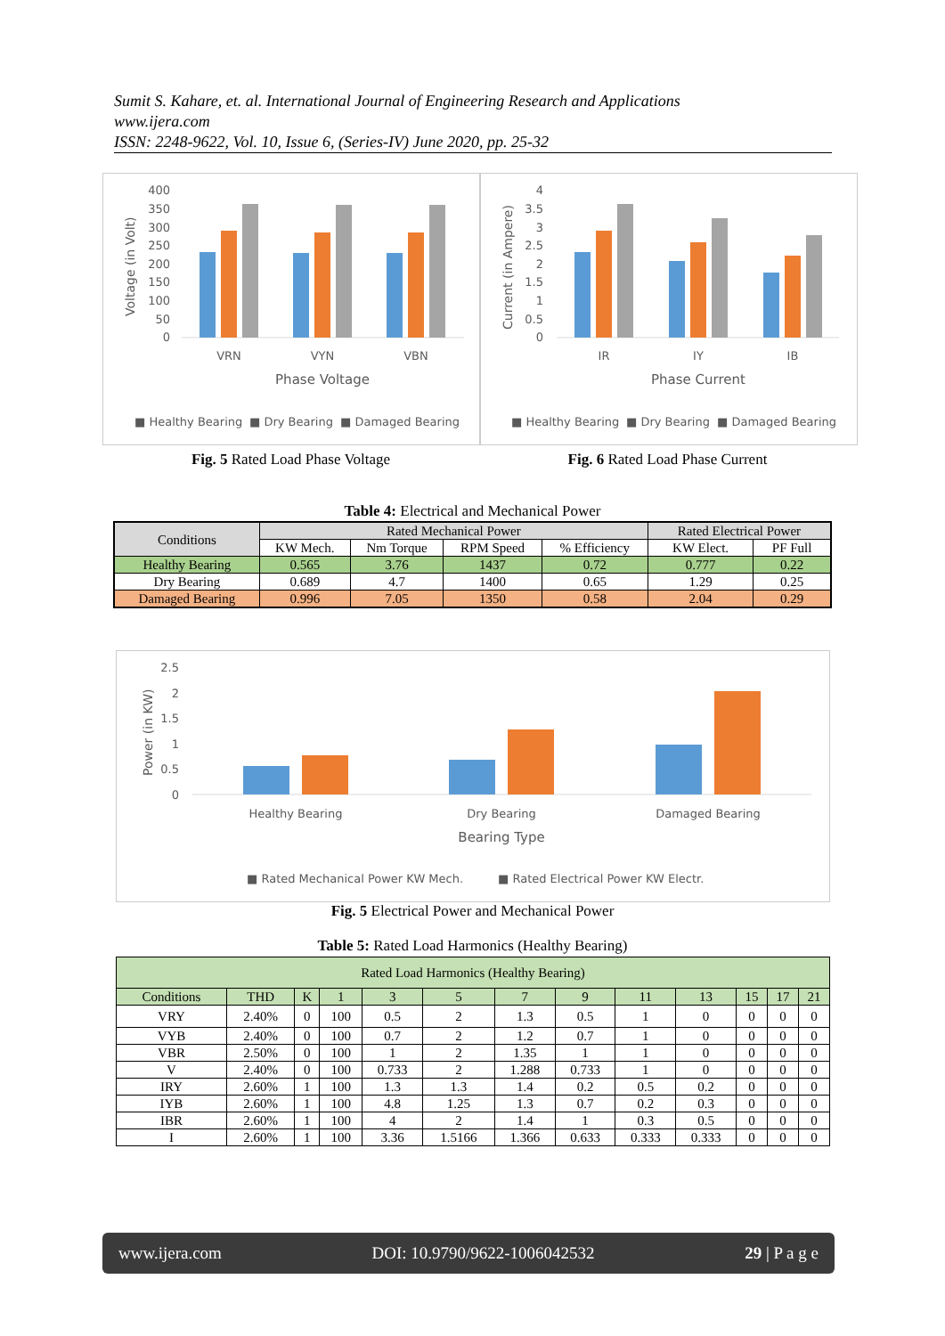Sumit S. Kahare, et. al. International Journal of Engineering Research and Applications
www.ijera.com
ISSN: 2248-9622, Vol. 10, Issue 6, (Series-IV) June 2020, pp. 25-32
Voltage (in Volt)
400
350
300
250
200
150
100
50
0
VRN
VYN
VBN
Phase Voltage
■ Healthy Bearing
■ Dry Bearing
■ Damaged Bearing
Current (in Ampere)
4
3.5
3
2.5
2
1.5
1
0.5
0
IR
IY
IB
Phase Current
■ Healthy Bearing
■ Dry Bearing
■ Damaged Bearing
Fig. 5 Rated Load Phase Voltage Fig. 6 Rated Load Phase Current
Table 4: Electrical and Mechanical Power
| Conditions | Rated Mechanical Power | | | | Rated Electrical Power | |
| --- | --- | --- | --- | --- | --- | --- |
| | KW Mech. | Nm Torque | RPM Speed | % Efficiency | KW Elect. | PF Full |
| Healthy Bearing | 0.565 | 3.76 | 1437 | 0.72 | 0.777 | 0.22 |
| Dry Bearing | 0.689 | 4.7 | 1400 | 0.65 | 1.29 | 0.25 |
| Damaged Bearing | 0.996 | 7.05 | 1350 | 0.58 | 2.04 | 0.29 |
Power (in KW)
2.5
2
1.5
1
0.5
0
Healthy Bearing
Dry Bearing
Damaged Bearing
Bearing Type
■ Rated Mechanical Power KW Mech.
■ Rated Electrical Power KW Electr.
Fig. 5 Electrical Power and Mechanical Power
Table 5: Rated Load Harmonics (Healthy Bearing)
| Rated Load Harmonics (Healthy Bearing) | | | | | | | | | | | | |
| --- | --- | --- | --- | --- | --- | --- | --- | --- | --- | --- | --- | --- |
| Conditions | THD | K | 1 | 3 | 5 | 7 | 9 | 11 | 13 | 15 | 17 | 21 |
| VRY | 2.40% | 0 | 100 | 0.5 | 2 | 1.3 | 0.5 | 1 | 0 | 0 | 0 | 0 |
| VYB | 2.40% | 0 | 100 | 0.7 | 2 | 1.2 | 0.7 | 1 | 0 | 0 | 0 | 0 |
| VBR | 2.50% | 0 | 100 | 1 | 2 | 1.35 | 1 | 1 | 0 | 0 | 0 | 0 |
| V | 2.40% | 0 | 100 | 0.733 | 2 | 1.288 | 0.733 | 1 | 0 | 0 | 0 | 0 |
| IRY | 2.60% | 1 | 100 | 1.3 | 1.3 | 1.4 | 0.2 | 0.5 | 0.2 | 0 | 0 | 0 |
| IYB | 2.60% | 1 | 100 | 4.8 | 1.25 | 1.3 | 0.7 | 0.2 | 0.3 | 0 | 0 | 0 |
| IBR | 2.60% | 1 | 100 | 4 | 2 | 1.4 | 1 | 0.3 | 0.5 | 0 | 0 | 0 |
| I | 2.60% | 1 | 100 | 3.36 | 1.5166 | 1.366 | 0.633 | 0.333 | 0.333 | 0 | 0 | 0 |
www.ijera.com DOI: 10.9790/9622-1006042532 29 | P a g e